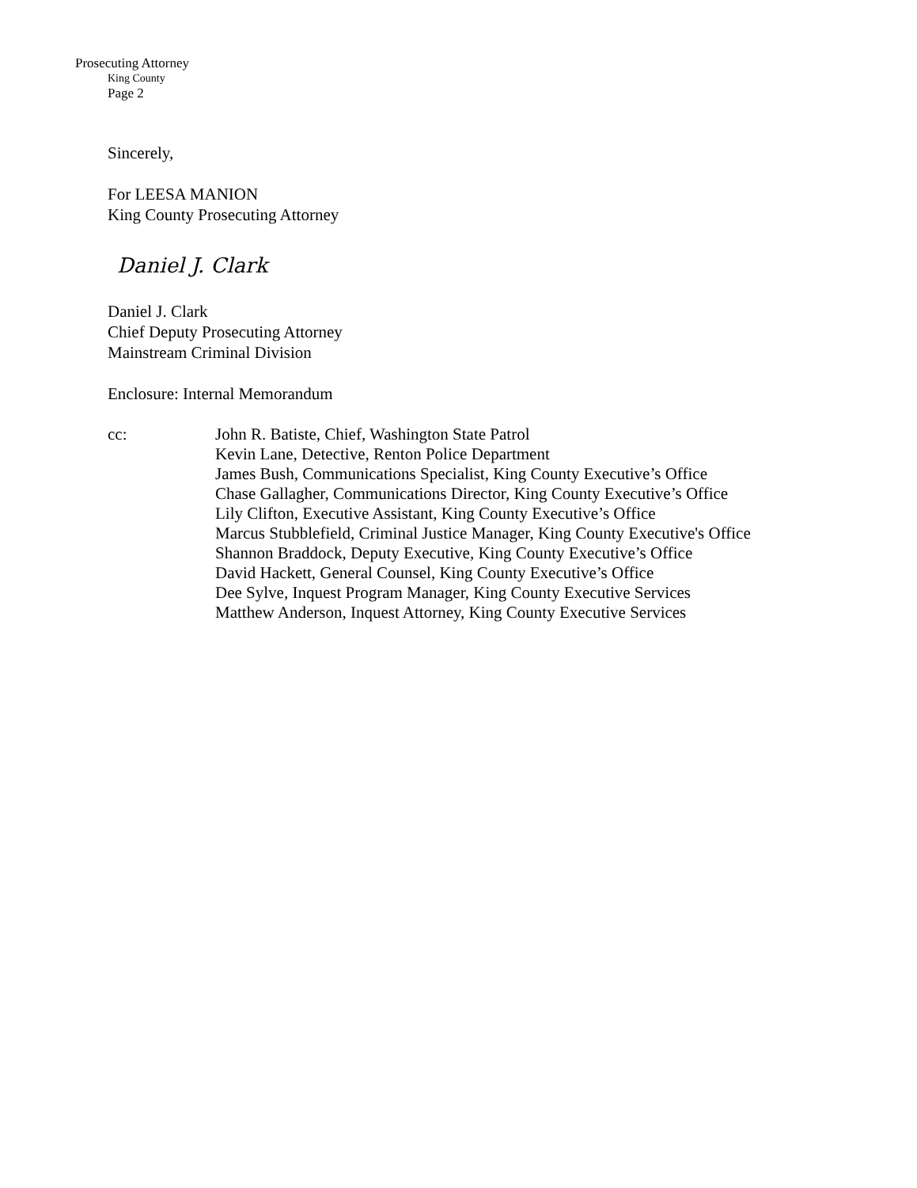Prosecuting Attorney
King County
Page 2
Sincerely,
For LEESA MANION
King County Prosecuting Attorney
Daniel J. Clark
Daniel J. Clark
Chief Deputy Prosecuting Attorney
Mainstream Criminal Division
Enclosure: Internal Memorandum
cc: John R. Batiste, Chief, Washington State Patrol
Kevin Lane, Detective, Renton Police Department
James Bush, Communications Specialist, King County Executive’s Office
Chase Gallagher, Communications Director, King County Executive’s Office
Lily Clifton, Executive Assistant, King County Executive’s Office
Marcus Stubblefield, Criminal Justice Manager, King County Executive's Office
Shannon Braddock, Deputy Executive, King County Executive’s Office
David Hackett, General Counsel, King County Executive’s Office
Dee Sylve, Inquest Program Manager, King County Executive Services
Matthew Anderson, Inquest Attorney, King County Executive Services